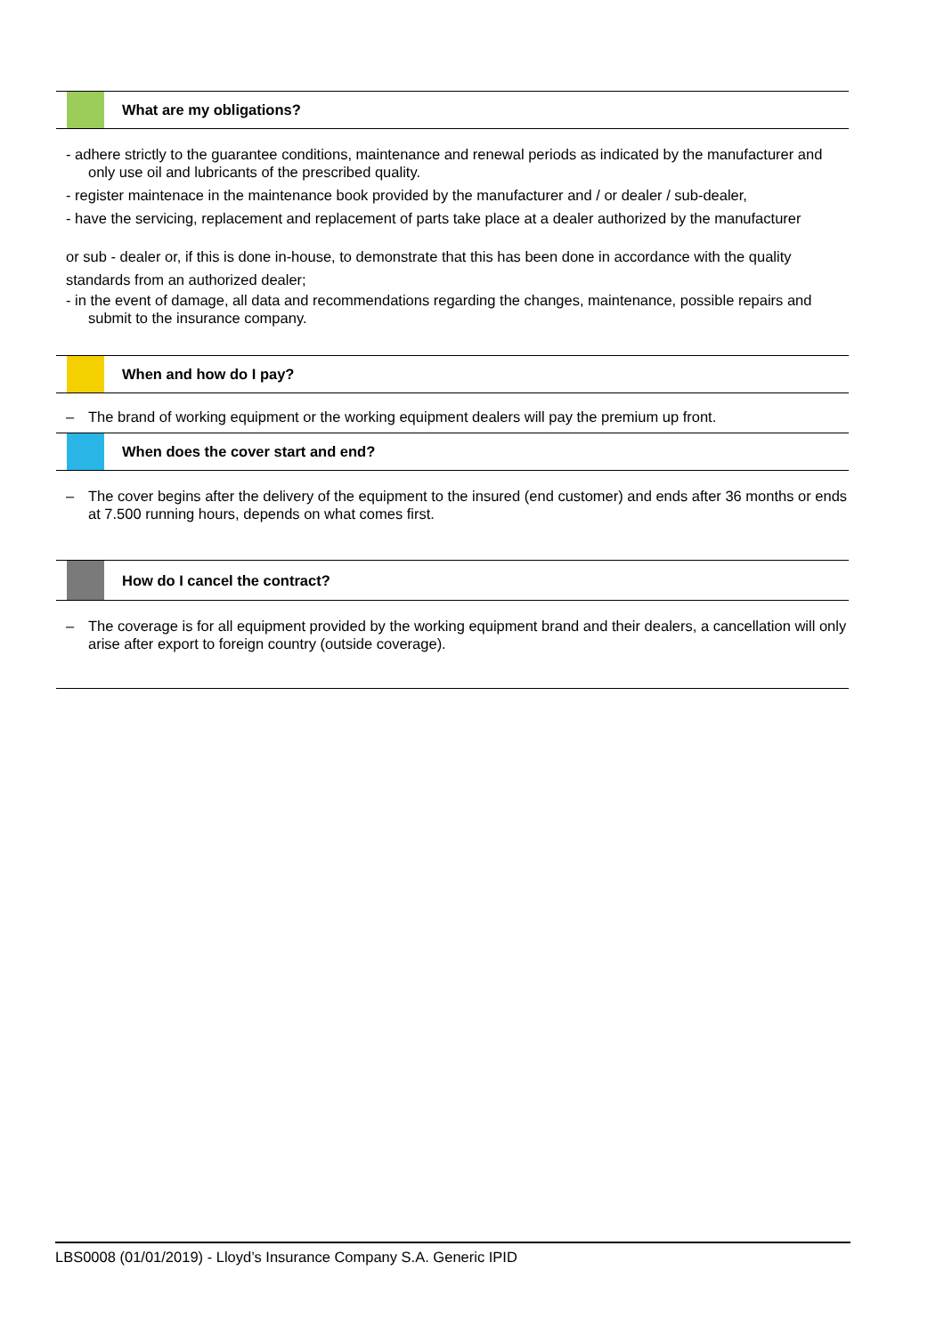What are my obligations?
- adhere strictly to the guarantee conditions, maintenance and renewal periods as indicated by the manufacturer and only use oil and lubricants of the prescribed quality.
- register maintenace in the maintenance book provided by the manufacturer and / or dealer / sub-dealer,
- have the servicing, replacement and replacement of parts take place at a dealer authorized by the manufacturer
or sub - dealer or, if this is done in-house, to demonstrate that this has been done in accordance with the quality standards from an authorized dealer;
- in the event of damage, all data and recommendations regarding the changes, maintenance, possible repairs and submit to the insurance company.
When and how do I pay?
– The brand of working equipment or the working equipment dealers will pay the premium up front.
When does the cover start and end?
– The cover begins after the delivery of the equipment to the insured (end customer) and ends after 36 months or ends at 7.500 running hours, depends on what comes first.
How do I cancel the contract?
– The coverage is for all equipment provided by the working equipment brand and their dealers, a cancellation will only arise after export to foreign country (outside coverage).
LBS0008 (01/01/2019) - Lloyd’s Insurance Company S.A. Generic IPID